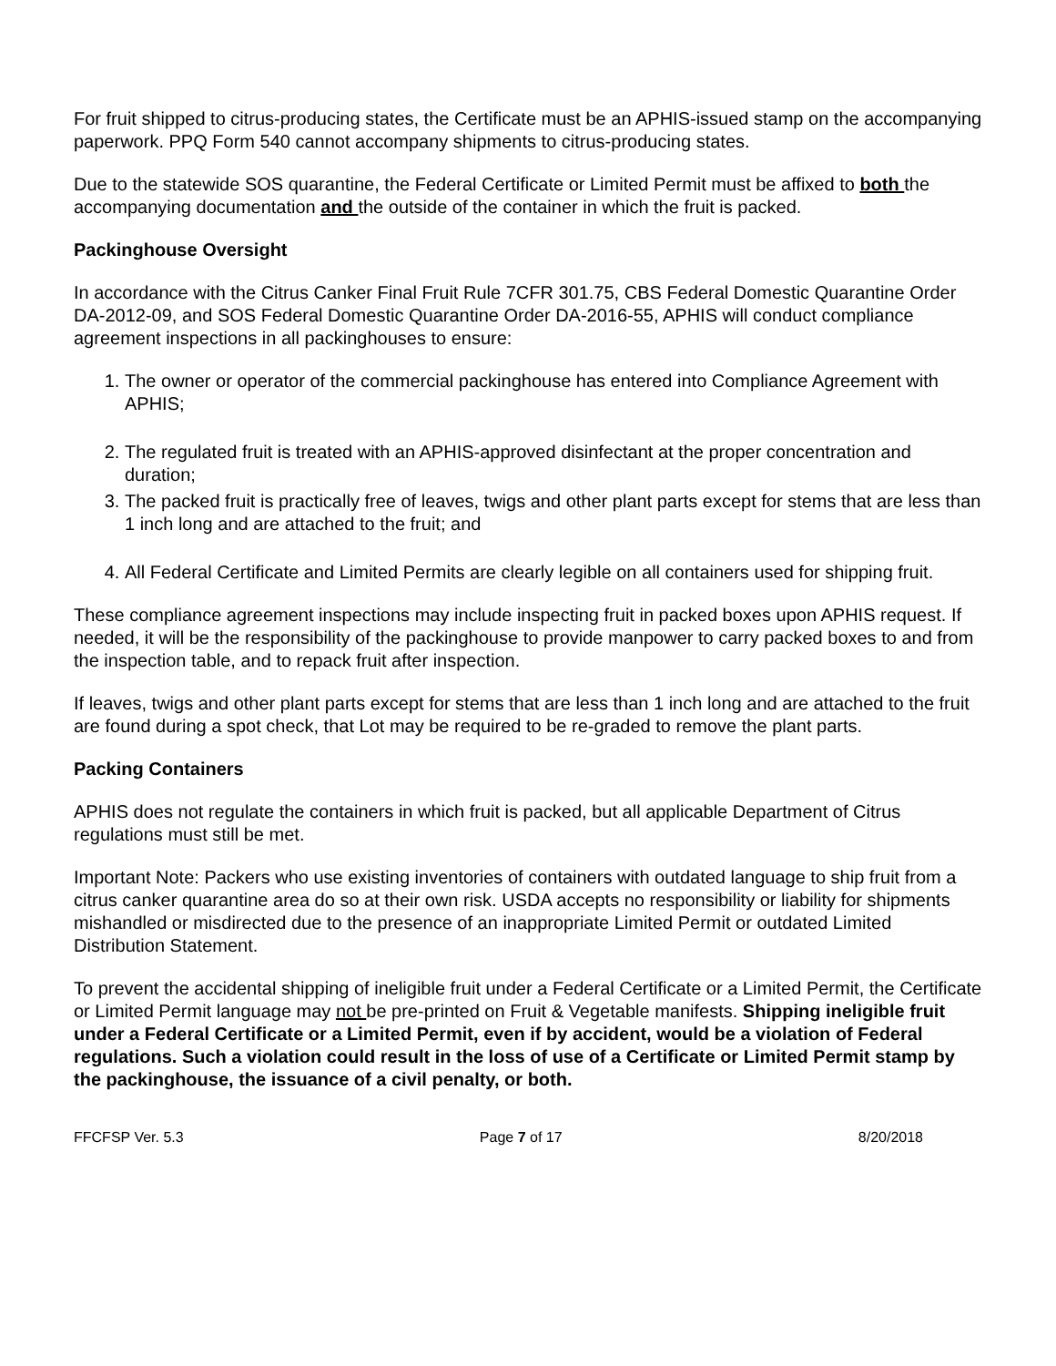For fruit shipped to citrus-producing states, the Certificate must be an APHIS-issued stamp on the accompanying paperwork. PPQ Form 540 cannot accompany shipments to citrus-producing states.
Due to the statewide SOS quarantine, the Federal Certificate or Limited Permit must be affixed to both the accompanying documentation and the outside of the container in which the fruit is packed.
Packinghouse Oversight
In accordance with the Citrus Canker Final Fruit Rule 7CFR 301.75, CBS Federal Domestic Quarantine Order DA-2012-09, and SOS Federal Domestic Quarantine Order DA-2016-55, APHIS will conduct compliance agreement inspections in all packinghouses to ensure:
1. The owner or operator of the commercial packinghouse has entered into Compliance Agreement with APHIS;
2. The regulated fruit is treated with an APHIS-approved disinfectant at the proper concentration and duration;
3. The packed fruit is practically free of leaves, twigs and other plant parts except for stems that are less than 1 inch long and are attached to the fruit; and
4. All Federal Certificate and Limited Permits are clearly legible on all containers used for shipping fruit.
These compliance agreement inspections may include inspecting fruit in packed boxes upon APHIS request. If needed, it will be the responsibility of the packinghouse to provide manpower to carry packed boxes to and from the inspection table, and to repack fruit after inspection.
If leaves, twigs and other plant parts except for stems that are less than 1 inch long and are attached to the fruit are found during a spot check, that Lot may be required to be re-graded to remove the plant parts.
Packing Containers
APHIS does not regulate the containers in which fruit is packed, but all applicable Department of Citrus regulations must still be met.
Important Note: Packers who use existing inventories of containers with outdated language to ship fruit from a citrus canker quarantine area do so at their own risk. USDA accepts no responsibility or liability for shipments mishandled or misdirected due to the presence of an inappropriate Limited Permit or outdated Limited Distribution Statement.
To prevent the accidental shipping of ineligible fruit under a Federal Certificate or a Limited Permit, the Certificate or Limited Permit language may not be pre-printed on Fruit & Vegetable manifests. Shipping ineligible fruit under a Federal Certificate or a Limited Permit, even if by accident, would be a violation of Federal regulations. Such a violation could result in the loss of use of a Certificate or Limited Permit stamp by the packinghouse, the issuance of a civil penalty, or both.
FFCFSP Ver. 5.3 Page 7 of 17 8/20/2018